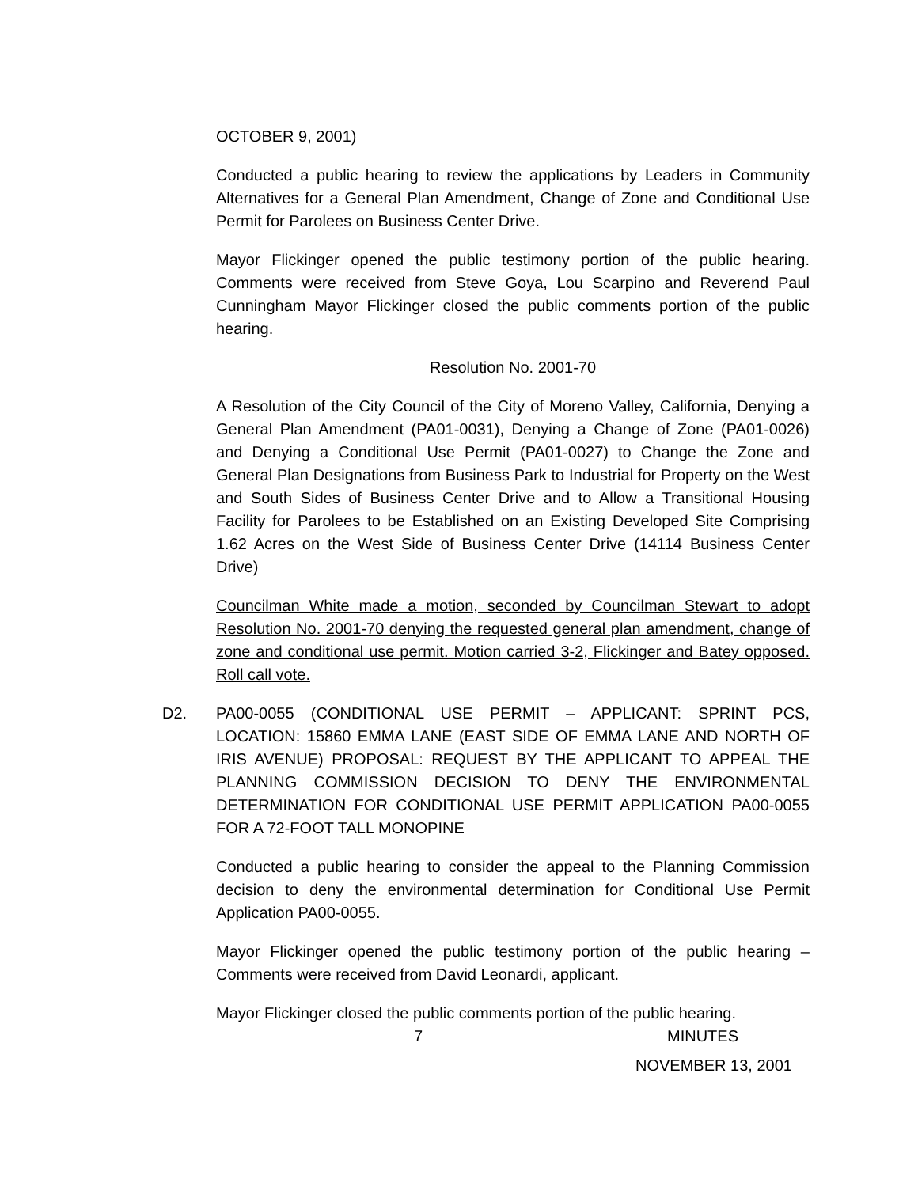OCTOBER 9, 2001)
Conducted a public hearing to review the applications by Leaders in Community Alternatives for a General Plan Amendment, Change of Zone and Conditional Use Permit for Parolees on Business Center Drive.
Mayor Flickinger opened the public testimony portion of the public hearing. Comments were received from Steve Goya, Lou Scarpino and Reverend Paul Cunningham Mayor Flickinger closed the public comments portion of the public hearing.
Resolution No. 2001-70
A Resolution of the City Council of the City of Moreno Valley, California, Denying a General Plan Amendment (PA01-0031), Denying a Change of Zone (PA01-0026) and Denying a Conditional Use Permit (PA01-0027) to Change the Zone and General Plan Designations from Business Park to Industrial for Property on the West and South Sides of Business Center Drive and to Allow a Transitional Housing Facility for Parolees to be Established on an Existing Developed Site Comprising 1.62 Acres on the West Side of Business Center Drive (14114 Business Center Drive)
Councilman White made a motion, seconded by Councilman Stewart to adopt Resolution No. 2001-70 denying the requested general plan amendment, change of zone and conditional use permit. Motion carried 3-2, Flickinger and Batey opposed. Roll call vote.
D2. PA00-0055 (CONDITIONAL USE PERMIT – APPLICANT: SPRINT PCS, LOCATION: 15860 EMMA LANE (EAST SIDE OF EMMA LANE AND NORTH OF IRIS AVENUE) PROPOSAL: REQUEST BY THE APPLICANT TO APPEAL THE PLANNING COMMISSION DECISION TO DENY THE ENVIRONMENTAL DETERMINATION FOR CONDITIONAL USE PERMIT APPLICATION PA00-0055 FOR A 72-FOOT TALL MONOPINE
Conducted a public hearing to consider the appeal to the Planning Commission decision to deny the environmental determination for Conditional Use Permit Application PA00-0055.
Mayor Flickinger opened the public testimony portion of the public hearing – Comments were received from David Leonardi, applicant.
Mayor Flickinger closed the public comments portion of the public hearing.
7 MINUTES
NOVEMBER 13, 2001